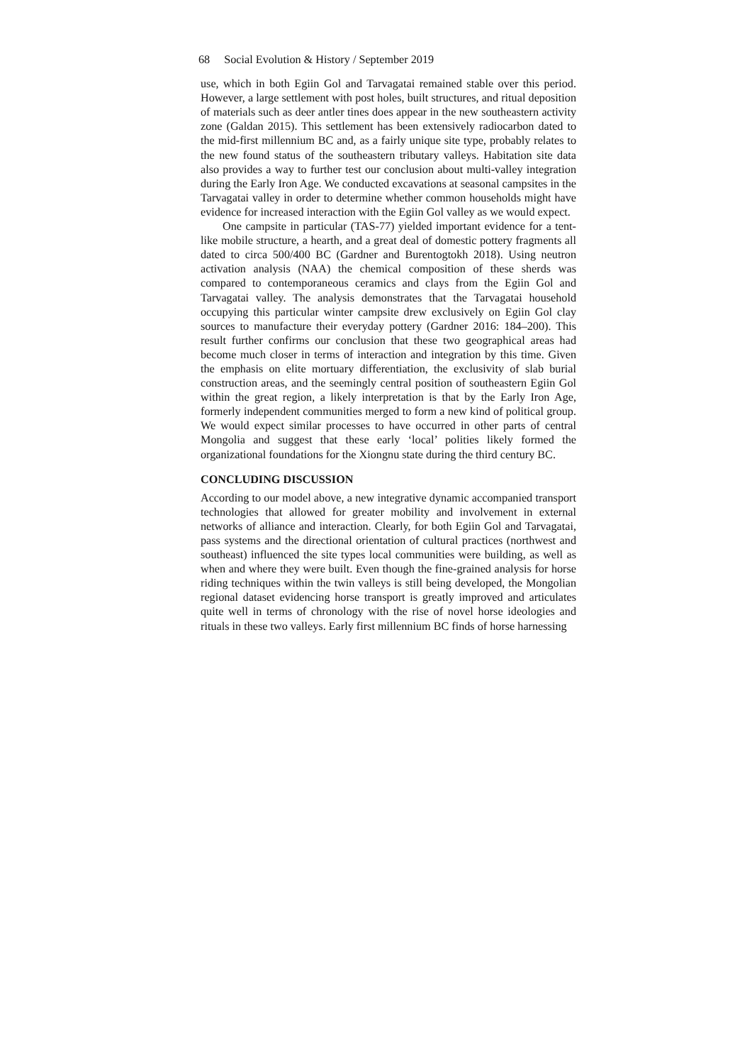68 Social Evolution & History / September 2019
use, which in both Egiin Gol and Tarvagatai remained stable over this period. However, a large settlement with post holes, built structures, and ritual deposition of materials such as deer antler tines does appear in the new southeastern activity zone (Galdan 2015). This settlement has been extensively radiocarbon dated to the mid-first millennium BC and, as a fairly unique site type, probably relates to the new found status of the southeastern tributary valleys. Habitation site data also provides a way to further test our conclusion about multi-valley integration during the Early Iron Age. We conducted excavations at seasonal campsites in the Tarvagatai valley in order to determine whether common households might have evidence for increased interaction with the Egiin Gol valley as we would expect.
One campsite in particular (TAS-77) yielded important evidence for a tent-like mobile structure, a hearth, and a great deal of domestic pottery fragments all dated to circa 500/400 BC (Gardner and Burentogtokh 2018). Using neutron activation analysis (NAA) the chemical composition of these sherds was compared to contemporaneous ceramics and clays from the Egiin Gol and Tarvagatai valley. The analysis demonstrates that the Tarvagatai household occupying this particular winter campsite drew exclusively on Egiin Gol clay sources to manufacture their everyday pottery (Gardner 2016: 184–200). This result further confirms our conclusion that these two geographical areas had become much closer in terms of interaction and integration by this time. Given the emphasis on elite mortuary differentiation, the exclusivity of slab burial construction areas, and the seemingly central position of southeastern Egiin Gol within the great region, a likely interpretation is that by the Early Iron Age, formerly independent communities merged to form a new kind of political group. We would expect similar processes to have occurred in other parts of central Mongolia and suggest that these early ‘local’ polities likely formed the organizational foundations for the Xiongnu state during the third century BC.
CONCLUDING DISCUSSION
According to our model above, a new integrative dynamic accompanied transport technologies that allowed for greater mobility and involvement in external networks of alliance and interaction. Clearly, for both Egiin Gol and Tarvagatai, pass systems and the directional orientation of cultural practices (northwest and southeast) influenced the site types local communities were building, as well as when and where they were built. Even though the fine-grained analysis for horse riding techniques within the twin valleys is still being developed, the Mongolian regional dataset evidencing horse transport is greatly improved and articulates quite well in terms of chronology with the rise of novel horse ideologies and rituals in these two valleys. Early first millennium BC finds of horse harnessing